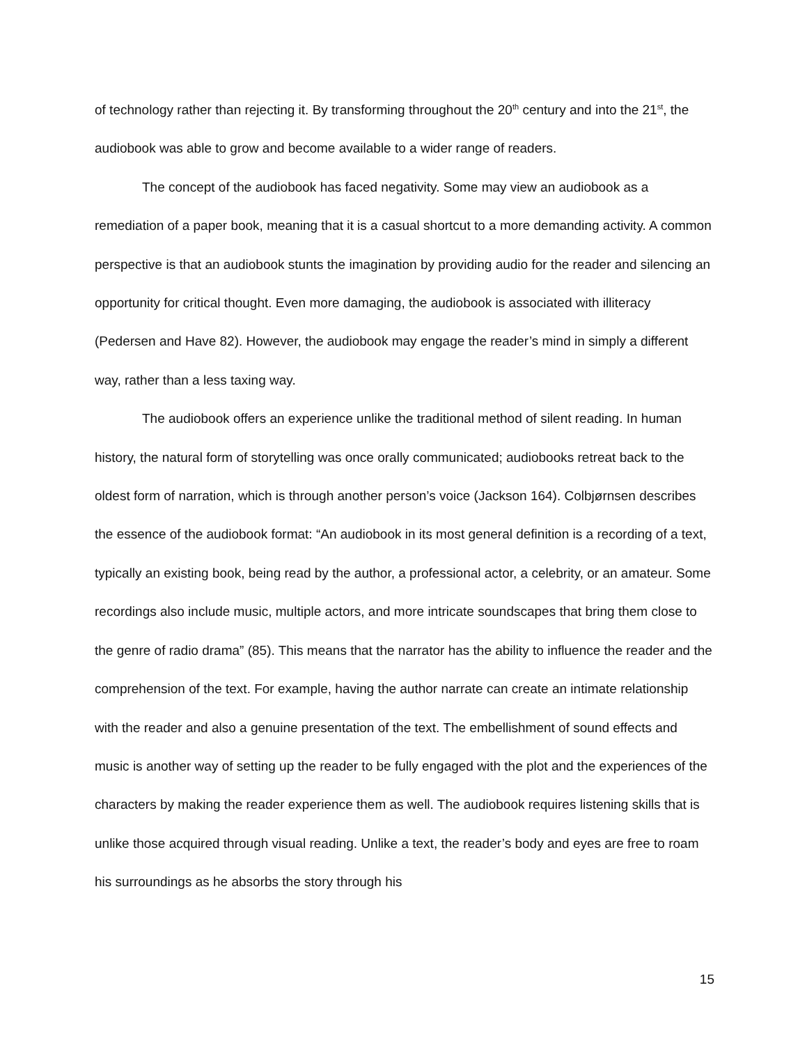of technology rather than rejecting it. By transforming throughout the 20<sup>th</sup> century and into the 21<sup>st</sup>, the audiobook was able to grow and become available to a wider range of readers.
The concept of the audiobook has faced negativity. Some may view an audiobook as a remediation of a paper book, meaning that it is a casual shortcut to a more demanding activity. A common perspective is that an audiobook stunts the imagination by providing audio for the reader and silencing an opportunity for critical thought. Even more damaging, the audiobook is associated with illiteracy (Pedersen and Have 82). However, the audiobook may engage the reader’s mind in simply a different way, rather than a less taxing way.
The audiobook offers an experience unlike the traditional method of silent reading. In human history, the natural form of storytelling was once orally communicated; audiobooks retreat back to the oldest form of narration, which is through another person’s voice (Jackson 164). Colbjørnsen describes the essence of the audiobook format: “An audiobook in its most general definition is a recording of a text, typically an existing book, being read by the author, a professional actor, a celebrity, or an amateur. Some recordings also include music, multiple actors, and more intricate soundscapes that bring them close to the genre of radio drama” (85). This means that the narrator has the ability to influence the reader and the comprehension of the text. For example, having the author narrate can create an intimate relationship with the reader and also a genuine presentation of the text. The embellishment of sound effects and music is another way of setting up the reader to be fully engaged with the plot and the experiences of the characters by making the reader experience them as well. The audiobook requires listening skills that is unlike those acquired through visual reading. Unlike a text, the reader’s body and eyes are free to roam his surroundings as he absorbs the story through his
15